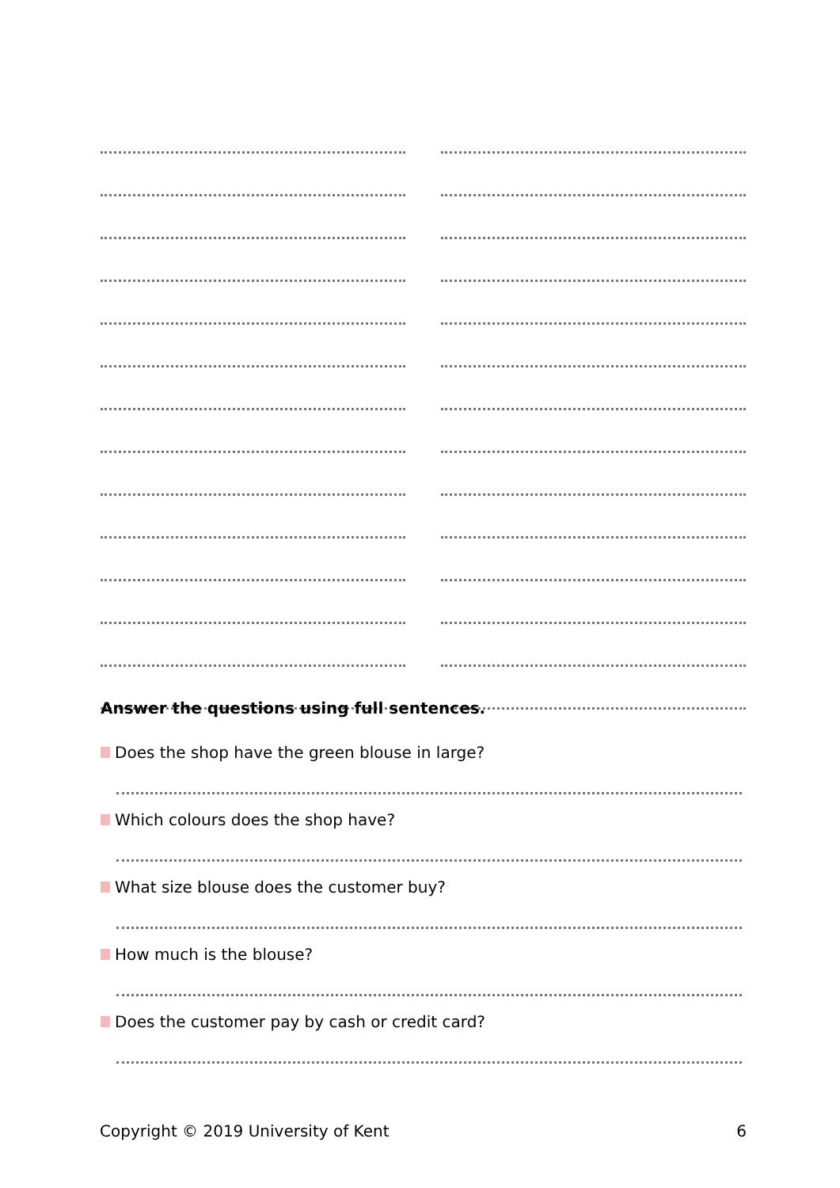Answer the questions using full sentences.
Does the shop have the green blouse in large?
Which colours does the shop have?
What size blouse does the customer buy?
How much is the blouse?
Does the customer pay by cash or credit card?
Copyright © 2019 University of Kent 6